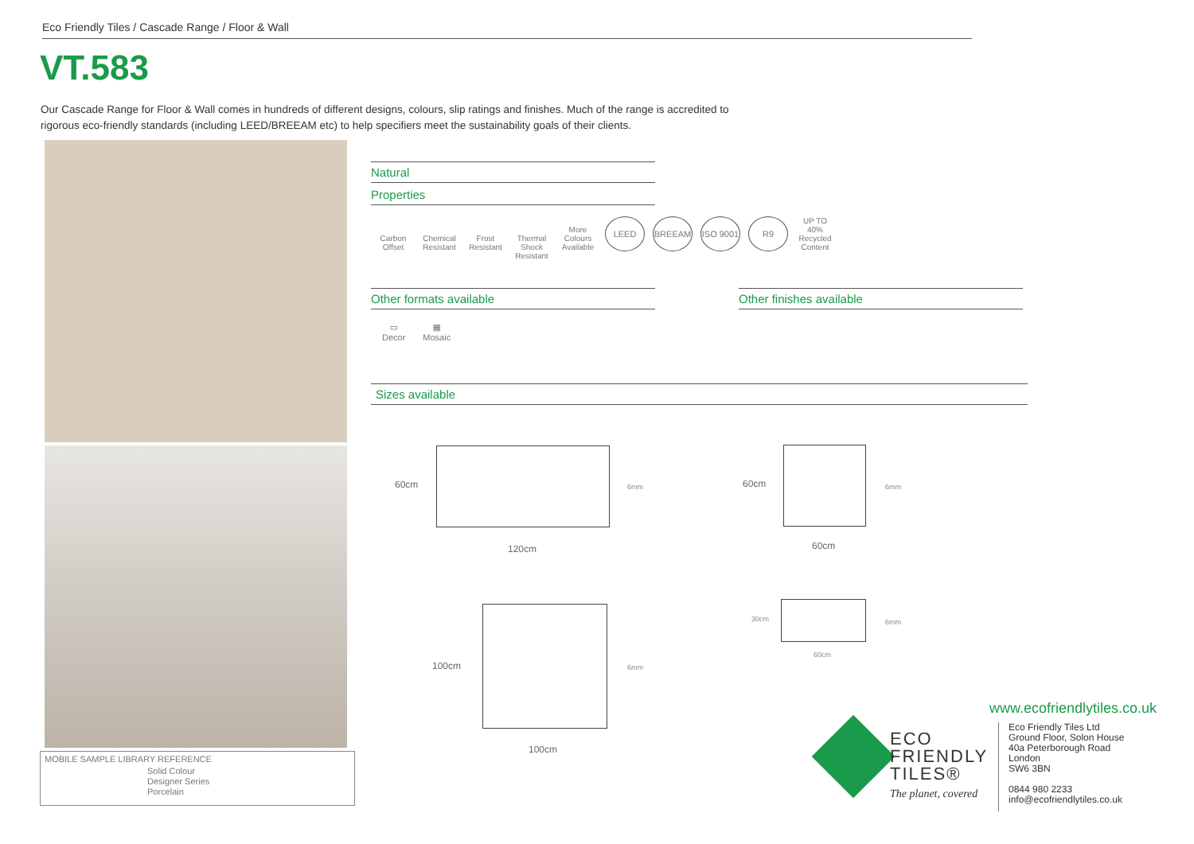Eco Friendly Tiles / Cascade Range / Floor & Wall
VT.583
Our Cascade Range for Floor & Wall comes in hundreds of different designs, colours, slip ratings and finishes. Much of the range is accredited to rigorous eco-friendly standards (including LEED/BREEAM etc) to help specifiers meet the sustainability goals of their clients.
MOBILE SAMPLE LIBRARY REFERENCE
Solid Colour
Designer Series
Porcelain
Natural
Properties
Carbon Offset
Chemical Resistant
Frost Resistant
Thermal Shock Resistant
More Colours Available
LEED BREEAM ISO 9001
R9
UP TO
40%
Recycled Content
Other formats available Other finishes available
▭
Decor
▦
Mosaic
Sizes available
60cm
120cm
6mm 60cm
60cm
6mm
100cm
100cm
6mm
30cm
60cm
6mm
ECO
FRIENDLY
TILES®
The planet, covered
www.ecofriendlytiles.co.uk
Eco Friendly Tiles Ltd
Ground Floor, Solon House
40a Peterborough Road
London
SW6 3BN
0844 980 2233
info@ecofriendlytiles.co.uk